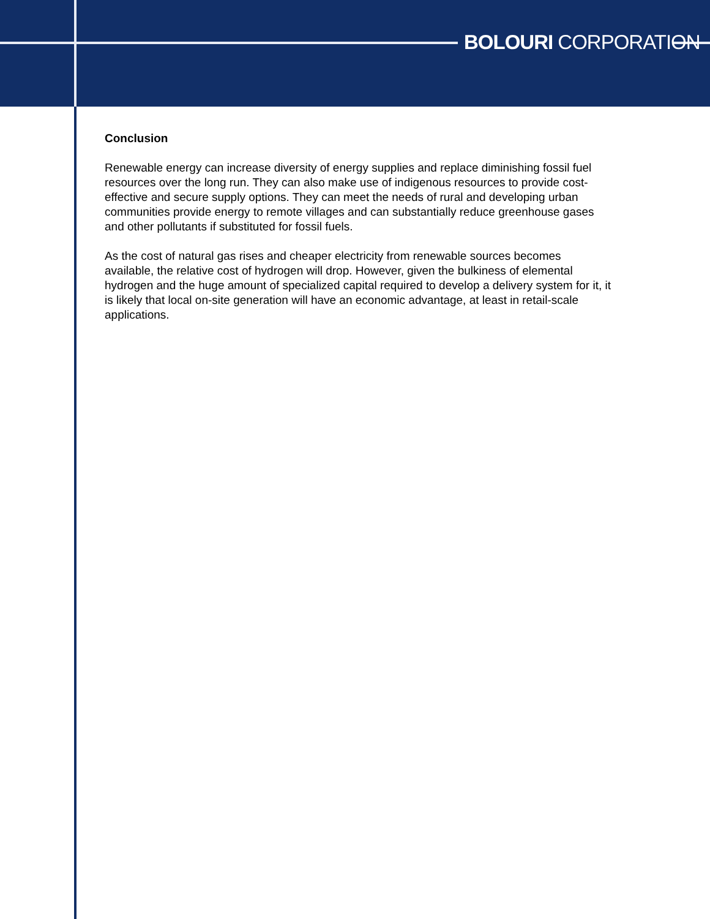BOLOURI CORPORATION
Conclusion
Renewable energy can increase diversity of energy supplies and replace diminishing fossil fuel resources over the long run. They can also make use of indigenous resources to provide cost-effective and secure supply options. They can meet the needs of rural and developing urban communities provide energy to remote villages and can substantially reduce greenhouse gases and other pollutants if substituted for fossil fuels.
As the cost of natural gas rises and cheaper electricity from renewable sources becomes available, the relative cost of hydrogen will drop. However, given the bulkiness of elemental hydrogen and the huge amount of specialized capital required to develop a delivery system for it, it is likely that local on-site generation will have an economic advantage, at least in retail-scale applications.